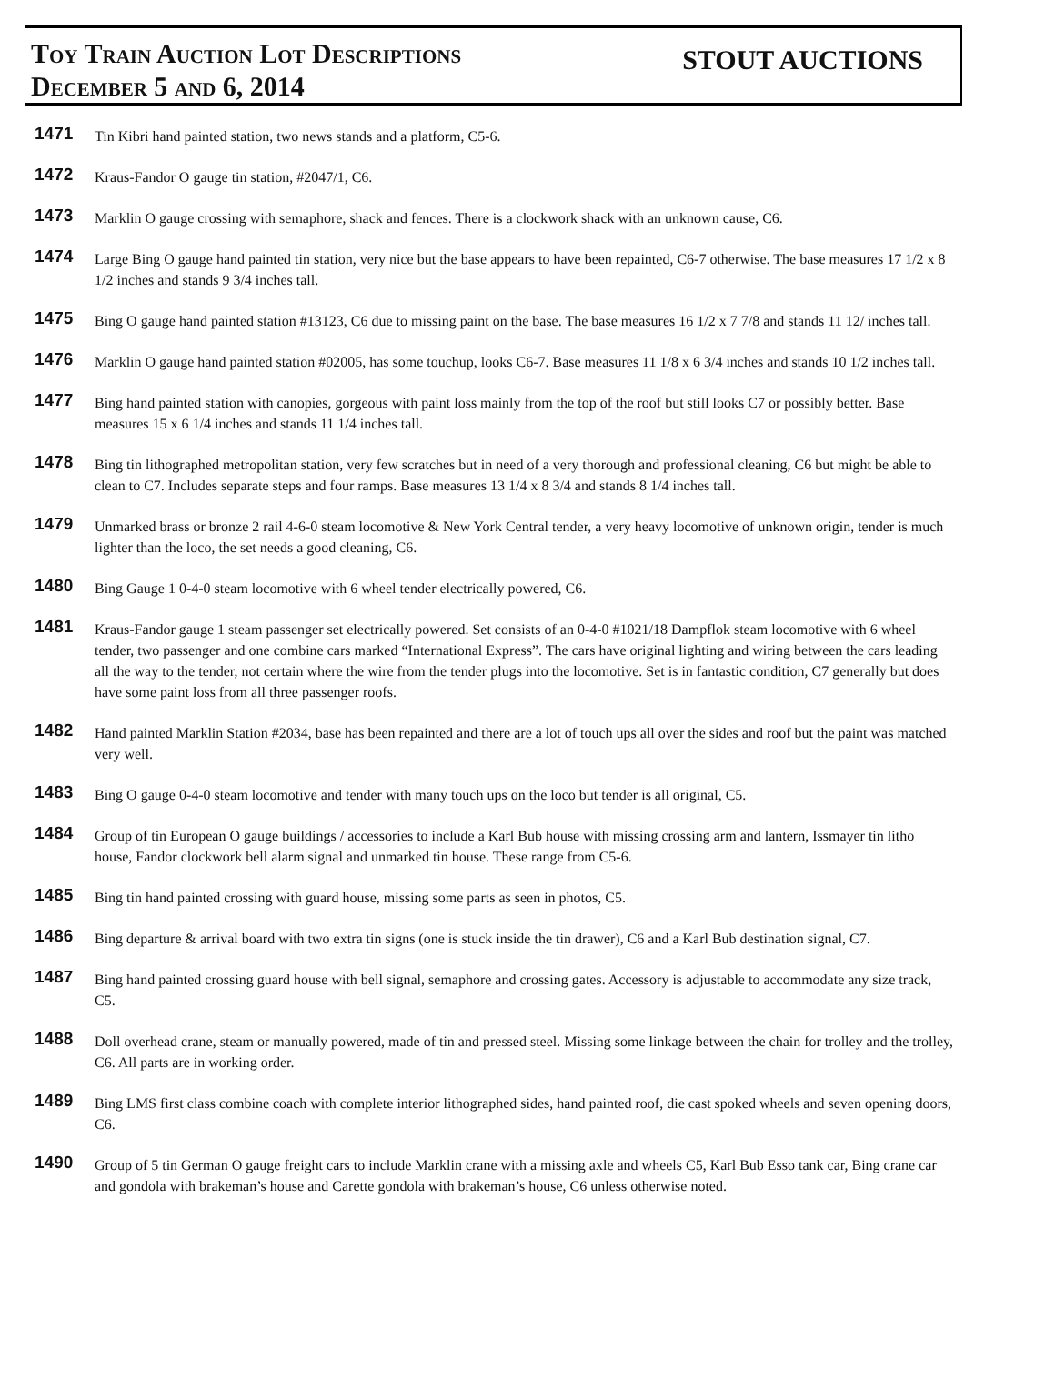Toy Train Auction Lot Descriptions
December 5 and 6, 2014
STOUT AUCTIONS
1471
Tin Kibri hand painted station, two news stands and a platform, C5-6.
1472
Kraus-Fandor O gauge tin station, #2047/1, C6.
1473
Marklin O gauge crossing with semaphore, shack and fences. There is a clockwork shack with an unknown cause, C6.
1474
Large Bing O gauge hand painted tin station, very nice but the base appears to have been repainted, C6-7 otherwise. The base measures 17 1/2 x 8 1/2 inches and stands 9 3/4 inches tall.
1475
Bing O gauge hand painted station #13123, C6 due to missing paint on the base. The base measures 16 1/2 x 7 7/8 and stands 11 12/ inches tall.
1476
Marklin O gauge hand painted station #02005, has some touchup, looks C6-7. Base measures 11 1/8 x 6 3/4 inches and stands 10 1/2 inches tall.
1477
Bing hand painted station with canopies, gorgeous with paint loss mainly from the top of the roof but still looks C7 or possibly better. Base measures 15 x 6 1/4 inches and stands 11 1/4 inches tall.
1478
Bing tin lithographed metropolitan station, very few scratches but in need of a very thorough and professional cleaning, C6 but might be able to clean to C7. Includes separate steps and four ramps. Base measures 13 1/4 x 8 3/4 and stands 8 1/4 inches tall.
1479
Unmarked brass or bronze 2 rail 4-6-0 steam locomotive & New York Central tender, a very heavy locomotive of unknown origin, tender is much lighter than the loco, the set needs a good cleaning, C6.
1480
Bing Gauge 1 0-4-0 steam locomotive with 6 wheel tender electrically powered, C6.
1481
Kraus-Fandor gauge 1 steam passenger set electrically powered. Set consists of an 0-4-0 #1021/18 Dampflok steam locomotive with 6 wheel tender, two passenger and one combine cars marked “International Express”. The cars have original lighting and wiring between the cars leading all the way to the tender, not certain where the wire from the tender plugs into the locomotive. Set is in fantastic condition, C7 generally but does have some paint loss from all three passenger roofs.
1482
Hand painted Marklin Station #2034, base has been repainted and there are a lot of touch ups all over the sides and roof but the paint was matched very well.
1483
Bing O gauge 0-4-0 steam locomotive and tender with many touch ups on the loco but tender is all original, C5.
1484
Group of tin European O gauge buildings / accessories to include a Karl Bub house with missing crossing arm and lantern, Issmayer tin litho house, Fandor clockwork bell alarm signal and unmarked tin house. These range from C5-6.
1485
Bing tin hand painted crossing with guard house, missing some parts as seen in photos, C5.
1486
Bing departure & arrival board with two extra tin signs (one is stuck inside the tin drawer), C6 and a Karl Bub destination signal, C7.
1487
Bing hand painted crossing guard house with bell signal, semaphore and crossing gates. Accessory is adjustable to accommodate any size track, C5.
1488
Doll overhead crane, steam or manually powered, made of tin and pressed steel. Missing some linkage between the chain for trolley and the trolley, C6. All parts are in working order.
1489
Bing LMS first class combine coach with complete interior lithographed sides, hand painted roof, die cast spoked wheels and seven opening doors, C6.
1490
Group of 5 tin German O gauge freight cars to include Marklin crane with a missing axle and wheels C5, Karl Bub Esso tank car, Bing crane car and gondola with brakeman’s house and Carette gondola with brakeman’s house, C6 unless otherwise noted.